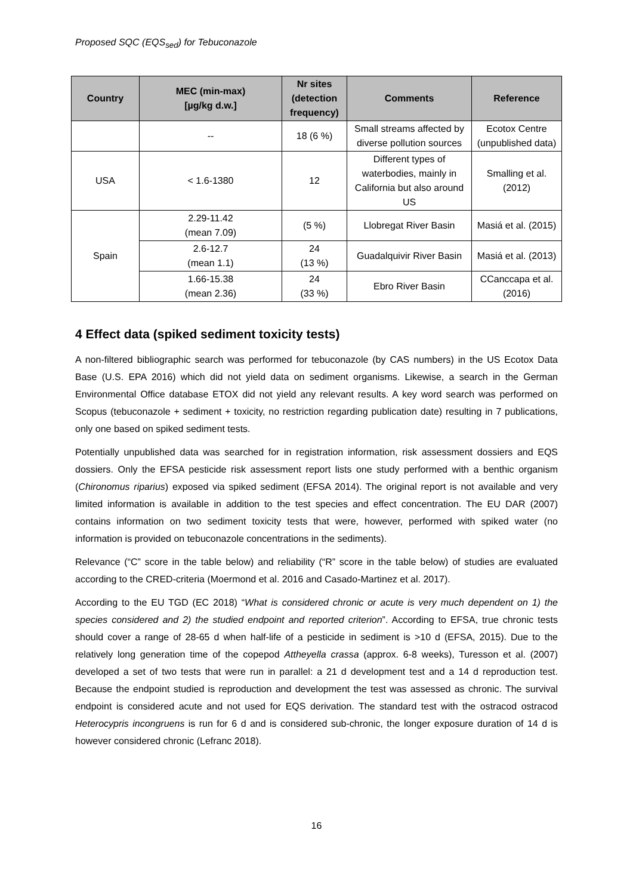Proposed SQC (EQS<sub>sed</sub>) for Tebuconazole
| Country | MEC (min-max) [µg/kg d.w.] | Nr sites (detection frequency) | Comments | Reference |
| --- | --- | --- | --- | --- |
| | -- | 18 (6 %) | Small streams affected by diverse pollution sources | Ecotox Centre (unpublished data) |
| USA | < 1.6-1380 | 12 | Different types of waterbodies, mainly in California but also around US | Smalling et al. (2012) |
| Spain | 2.29-11.42 (mean 7.09) | (5 %) | Llobregat River Basin | Masiá et al. (2015) |
| | 2.6-12.7 (mean 1.1) | 24 (13 %) | Guadalquivir River Basin | Masiá et al. (2013) |
| | 1.66-15.38 (mean 2.36) | 24 (33 %) | Ebro River Basin | CCanccapa et al. (2016) |
4 Effect data (spiked sediment toxicity tests)
A non-filtered bibliographic search was performed for tebuconazole (by CAS numbers) in the US Ecotox Data Base (U.S. EPA 2016) which did not yield data on sediment organisms. Likewise, a search in the German Environmental Office database ETOX did not yield any relevant results. A key word search was performed on Scopus (tebuconazole + sediment + toxicity, no restriction regarding publication date) resulting in 7 publications, only one based on spiked sediment tests.
Potentially unpublished data was searched for in registration information, risk assessment dossiers and EQS dossiers. Only the EFSA pesticide risk assessment report lists one study performed with a benthic organism (Chironomus riparius) exposed via spiked sediment (EFSA 2014). The original report is not available and very limited information is available in addition to the test species and effect concentration. The EU DAR (2007) contains information on two sediment toxicity tests that were, however, performed with spiked water (no information is provided on tebuconazole concentrations in the sediments).
Relevance (“C” score in the table below) and reliability (“R” score in the table below) of studies are evaluated according to the CRED-criteria (Moermond et al. 2016 and Casado-Martinez et al. 2017).
According to the EU TGD (EC 2018) “What is considered chronic or acute is very much dependent on 1) the species considered and 2) the studied endpoint and reported criterion”. According to EFSA, true chronic tests should cover a range of 28-65 d when half-life of a pesticide in sediment is >10 d (EFSA, 2015). Due to the relatively long generation time of the copepod Attheyella crassa (approx. 6-8 weeks), Turesson et al. (2007) developed a set of two tests that were run in parallel: a 21 d development test and a 14 d reproduction test. Because the endpoint studied is reproduction and development the test was assessed as chronic. The survival endpoint is considered acute and not used for EQS derivation. The standard test with the ostracod ostracod Heterocypris incongruens is run for 6 d and is considered sub-chronic, the longer exposure duration of 14 d is however considered chronic (Lefranc 2018).
16